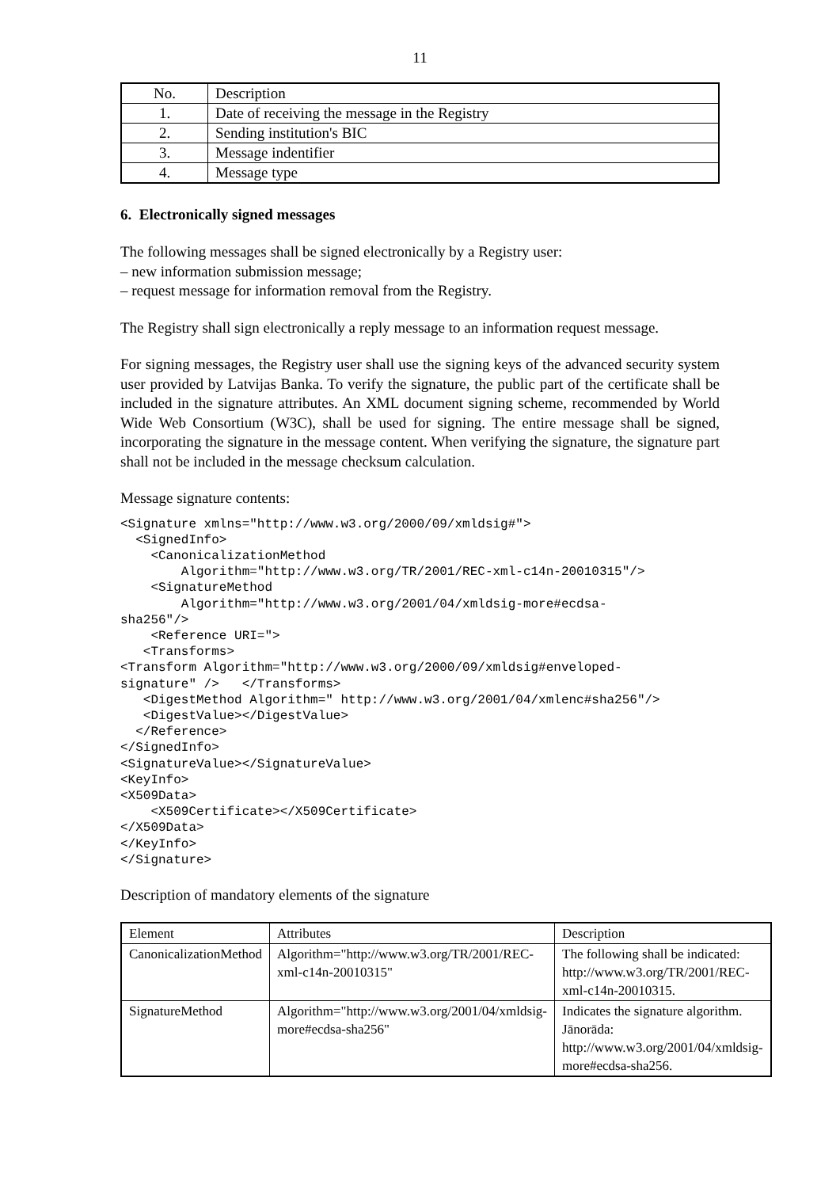11
| No. | Description |
| --- | --- |
| 1. | Date of receiving the message in the Registry |
| 2. | Sending institution's BIC |
| 3. | Message indentifier |
| 4. | Message type |
6. Electronically signed messages
The following messages shall be signed electronically by a Registry user:
– new information submission message;
– request message for information removal from the Registry.
The Registry shall sign electronically a reply message to an information request message.
For signing messages, the Registry user shall use the signing keys of the advanced security system user provided by Latvijas Banka. To verify the signature, the public part of the certificate shall be included in the signature attributes. An XML document signing scheme, recommended by World Wide Web Consortium (W3C), shall be used for signing. The entire message shall be signed, incorporating the signature in the message content. When verifying the signature, the signature part shall not be included in the message checksum calculation.
Message signature contents:
<Signature xmlns="http://www.w3.org/2000/09/xmldsig#">
  <SignedInfo>
    <CanonicalizationMethod
        Algorithm="http://www.w3.org/TR/2001/REC-xml-c14n-20010315"/>
    <SignatureMethod
        Algorithm="http://www.w3.org/2001/04/xmldsig-more#ecdsa-
sha256"/>
    <Reference URI=">
   <Transforms>
<Transform Algorithm="http://www.w3.org/2000/09/xmldsig#enveloped-
signature" />   </Transforms>
   <DigestMethod Algorithm=" http://www.w3.org/2001/04/xmlenc#sha256"/>
   <DigestValue></DigestValue>
  </Reference>
</SignedInfo>
<SignatureValue></SignatureValue>
<KeyInfo>
<X509Data>
    <X509Certificate></X509Certificate>
</X509Data>
</KeyInfo>
</Signature>
Description of mandatory elements of the signature
| Element | Attributes | Description |
| --- | --- | --- |
| CanonicalizationMethod | Algorithm="http://www.w3.org/TR/2001/REC-xml-c14n-20010315" | The following shall be indicated: http://www.w3.org/TR/2001/REC-xml-c14n-20010315. |
| SignatureMethod | Algorithm="http://www.w3.org/2001/04/xmldsig-more#ecdsa-sha256" | Indicates the signature algorithm. Jānorāda: http://www.w3.org/2001/04/xmldsig-more#ecdsa-sha256. |